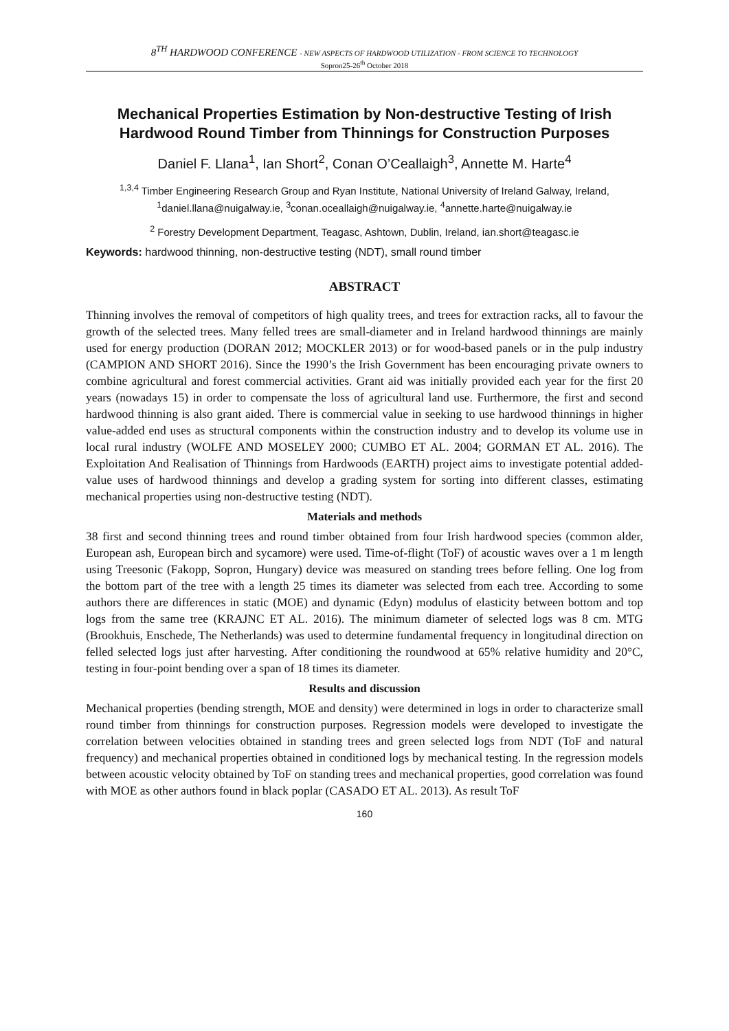8<sup>TH</sup> HARDWOOD CONFERENCE - NEW ASPECTS OF HARDWOOD UTILIZATION - FROM SCIENCE TO TECHNOLOGY
Sopron25-26<sup>th</sup> October 2018
Mechanical Properties Estimation by Non-destructive Testing of Irish Hardwood Round Timber from Thinnings for Construction Purposes
Daniel F. Llana<sup>1</sup>, Ian Short<sup>2</sup>, Conan O’Ceallaigh<sup>3</sup>, Annette M. Harte<sup>4</sup>
<sup>1,3,4</sup> Timber Engineering Research Group and Ryan Institute, National University of Ireland Galway, Ireland, <sup>1</sup>daniel.llana@nuigalway.ie, <sup>3</sup>conan.oceallaigh@nuigalway.ie, <sup>4</sup>annette.harte@nuigalway.ie
<sup>2</sup> Forestry Development Department, Teagasc, Ashtown, Dublin, Ireland, ian.short@teagasc.ie
Keywords: hardwood thinning, non-destructive testing (NDT), small round timber
ABSTRACT
Thinning involves the removal of competitors of high quality trees, and trees for extraction racks, all to favour the growth of the selected trees. Many felled trees are small-diameter and in Ireland hardwood thinnings are mainly used for energy production (DORAN 2012; MOCKLER 2013) or for wood-based panels or in the pulp industry (CAMPION AND SHORT 2016). Since the 1990’s the Irish Government has been encouraging private owners to combine agricultural and forest commercial activities. Grant aid was initially provided each year for the first 20 years (nowadays 15) in order to compensate the loss of agricultural land use. Furthermore, the first and second hardwood thinning is also grant aided. There is commercial value in seeking to use hardwood thinnings in higher value-added end uses as structural components within the construction industry and to develop its volume use in local rural industry (WOLFE AND MOSELEY 2000; CUMBO ET AL. 2004; GORMAN ET AL. 2016). The Exploitation And Realisation of Thinnings from Hardwoods (EARTH) project aims to investigate potential added-value uses of hardwood thinnings and develop a grading system for sorting into different classes, estimating mechanical properties using non-destructive testing (NDT).
Materials and methods
38 first and second thinning trees and round timber obtained from four Irish hardwood species (common alder, European ash, European birch and sycamore) were used. Time-of-flight (ToF) of acoustic waves over a 1 m length using Treesonic (Fakopp, Sopron, Hungary) device was measured on standing trees before felling. One log from the bottom part of the tree with a length 25 times its diameter was selected from each tree. According to some authors there are differences in static (MOE) and dynamic (Edyn) modulus of elasticity between bottom and top logs from the same tree (KRAJNC ET AL. 2016). The minimum diameter of selected logs was 8 cm. MTG (Brookhuis, Enschede, The Netherlands) was used to determine fundamental frequency in longitudinal direction on felled selected logs just after harvesting. After conditioning the roundwood at 65% relative humidity and 20°C, testing in four-point bending over a span of 18 times its diameter.
Results and discussion
Mechanical properties (bending strength, MOE and density) were determined in logs in order to characterize small round timber from thinnings for construction purposes. Regression models were developed to investigate the correlation between velocities obtained in standing trees and green selected logs from NDT (ToF and natural frequency) and mechanical properties obtained in conditioned logs by mechanical testing. In the regression models between acoustic velocity obtained by ToF on standing trees and mechanical properties, good correlation was found with MOE as other authors found in black poplar (CASADO ET AL. 2013). As result ToF
160